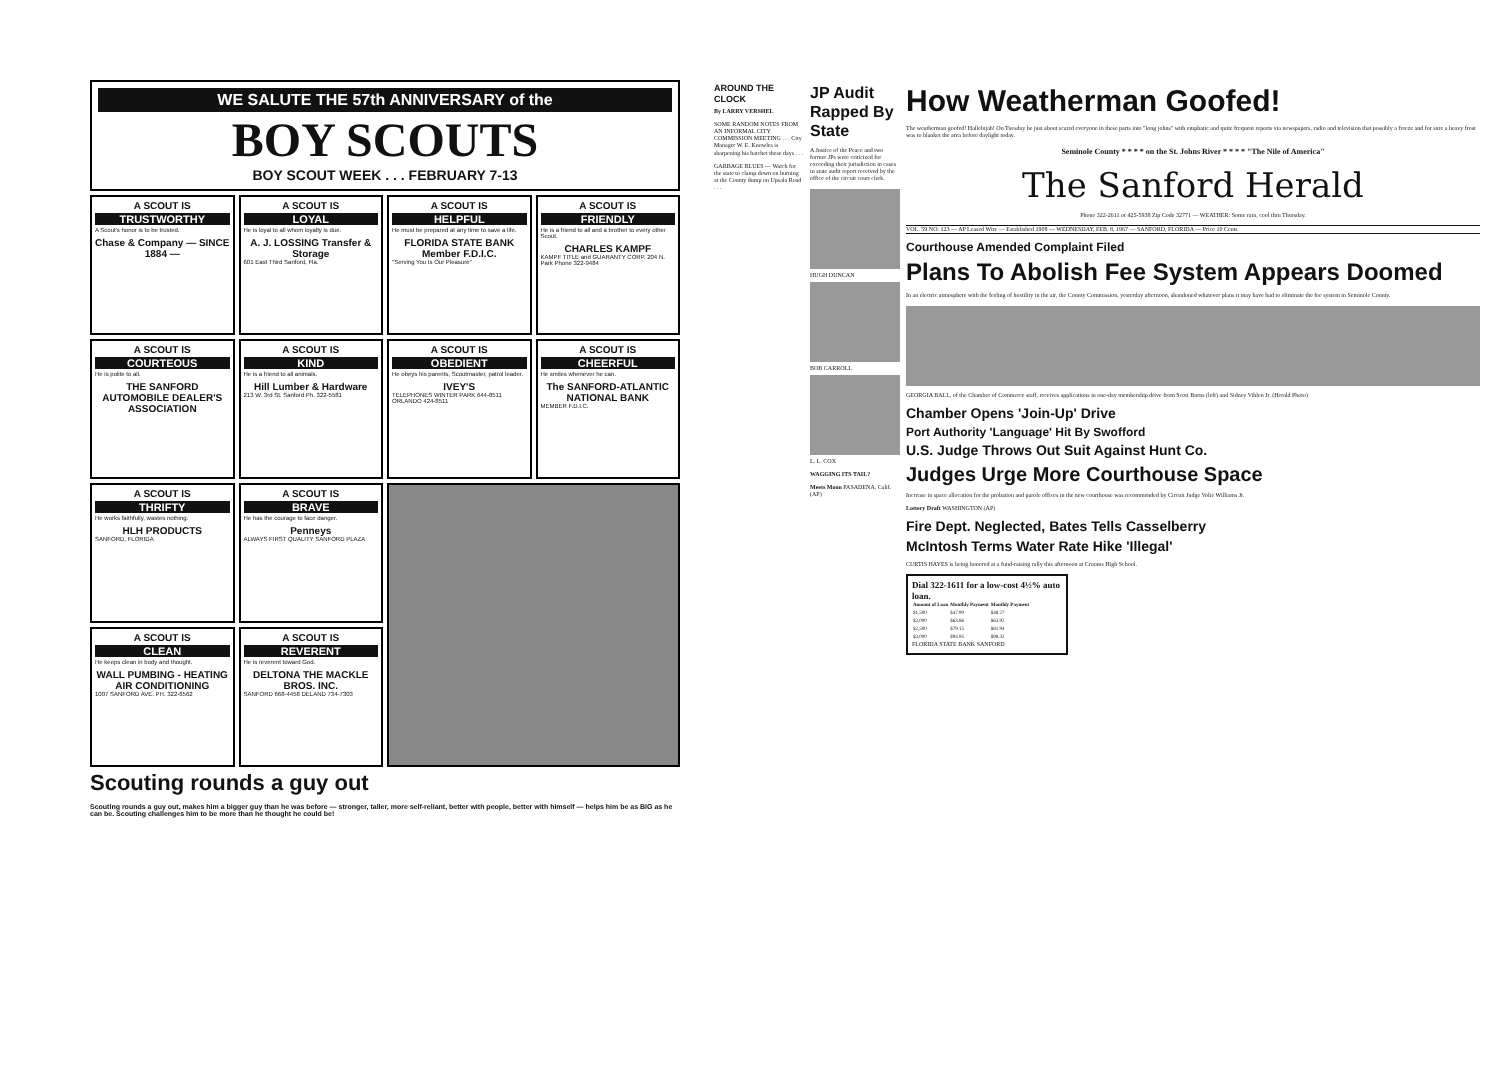WE SALUTE THE 57th ANNIVERSARY of the
BOY SCOUTS
BOY SCOUT WEEK . . . FEBRUARY 7-13
A SCOUT IS
TRUSTWORTHY
A Scout's honor is to be trusted.
Chase & Company — SINCE 1884 —
A SCOUT IS
LOYAL
He is loyal to all whom loyalty is due.
A. J. LOSSING Transfer & Storage
601 East Third Sanford, Fla.
A SCOUT IS
HELPFUL
He must be prepared at any time to save a life.
FLORIDA STATE BANK Member F.D.I.C.
"Serving You Is Our Pleasure"
A SCOUT IS
FRIENDLY
He is a friend to all and a brother to every other Scout.
CHARLES KAMPF
KAMPF TITLE and GUARANTY CORP. 204 N. Park Phone 322-9484
A SCOUT IS
COURTEOUS
He is polite to all.
THE SANFORD AUTOMOBILE DEALER'S ASSOCIATION
A SCOUT IS
KIND
He is a friend to all animals.
Hill Lumber & Hardware
213 W. 3rd St. Sanford Ph. 322-5581
A SCOUT IS
OBEDIENT
He obeys his parents, Scoutmaster, patrol leader.
IVEY'S
TELEPHONES WINTER PARK 644-8511 ORLANDO 424-8511
A SCOUT IS
CHEERFUL
He smiles whenever he can.
The SANFORD-ATLANTIC NATIONAL BANK
MEMBER F.D.I.C.
A SCOUT IS
THRIFTY
He works faithfully, wastes nothing.
HLH PRODUCTS
SANFORD, FLORIDA
A SCOUT IS
BRAVE
He has the courage to face danger.
Penneys
ALWAYS FIRST QUALITY SANFORD PLAZA
A SCOUT IS
CLEAN
He keeps clean in body and thought.
WALL PUMBING - HEATING AIR CONDITIONING
1007 SANFORD AVE. PH. 322-6562
A SCOUT IS
REVERENT
He is reverent toward God.
DELTONA THE MACKLE BROS. INC.
SANFORD 668-4458 DELAND 734-7303
Scouting rounds a guy out
Scouting rounds a guy out, makes him a bigger guy than he was before — stronger, taller, more self-reliant, better with people, better with himself — helps him be as BIG as he can be. Scouting challenges him to be more than he thought he could be!
AROUND THE CLOCK
By LARRY VERSHEL
SOME RANDOM NOTES FROM AN INFORMAL CITY COMMISSION MEETING . . . City Manager W. E. Knowles is sharpening his hatchet these days . . .
GARBAGE BLUES — Watch for the state to clamp down on burning at the County dump on Upsala Road . . .
JP Audit Rapped By State
A Justice of the Peace and two former JPs were criticized for exceeding their jurisdiction in cases in state audit report received by the office of the circuit court clerk.
HUGH DUNCAN
BOB CARROLL
L. L. COX
WAGGING ITS TAIL?
Meets Moon PASADENA, Calif. (AP)
How Weatherman Goofed!
The weatherman goofed! Hallelujah! On Tuesday he just about scared everyone in these parts into "long johns" with emphatic and quite frequent reports via newspapers, radio and television that possibly a freeze and for sure a heavy frost was to blanket the area before daylight today.
Seminole County * * * * on the St. Johns River * * * * "The Nile of America"
The Sanford Herald
Phone 322-2611 or 425-5938 Zip Code 32771 — WEATHER: Some rain, cool thru Thursday.
VOL. 59 NO. 123 — AP Leased Wire — Established 1908 — WEDNESDAY, FEB. 8, 1967 — SANFORD, FLORIDA — Price 10 Cents
Courthouse Amended Complaint Filed
Plans To Abolish Fee System Appears Doomed
In an electric atmosphere with the feeling of hostility in the air, the County Commission, yesterday afternoon, abandoned whatever plans it may have had to eliminate the fee system in Seminole County.
GEORGIA BALL, of the Chamber of Commerce staff, receives applications in one-day membership drive from Scott Burns (left) and Sidney Vihlen Jr. (Herald Photo)
Chamber Opens 'Join-Up' Drive
Port Authority 'Language' Hit By Swofford
U.S. Judge Throws Out Suit Against Hunt Co.
Judges Urge More Courthouse Space
Increase in space allocation for the probation and parole offices in the new courthouse was recommended by Circuit Judge Volie Williams Jr.
Lottery Draft WASHINGTON (AP)
Fire Dept. Neglected, Bates Tells Casselberry
McIntosh Terms Water Rate Hike 'Illegal'
CURTIS HAYES is being honored at a fund-raising rally this afternoon at Crooms High School.
Dial 322-1611 for a low-cost 4½% auto loan.
| Amount of Loan | Monthly Payment | Monthly Payment |
| --- | --- | --- |
| $1,500 | $47.90 | $48.27 |
| $2,000 | $63.86 | $63.92 |
| $2,500 | $79.15 | $81.94 |
| $3,000 | $94.95 | $98.32 |
FLORIDA STATE BANK SANFORD